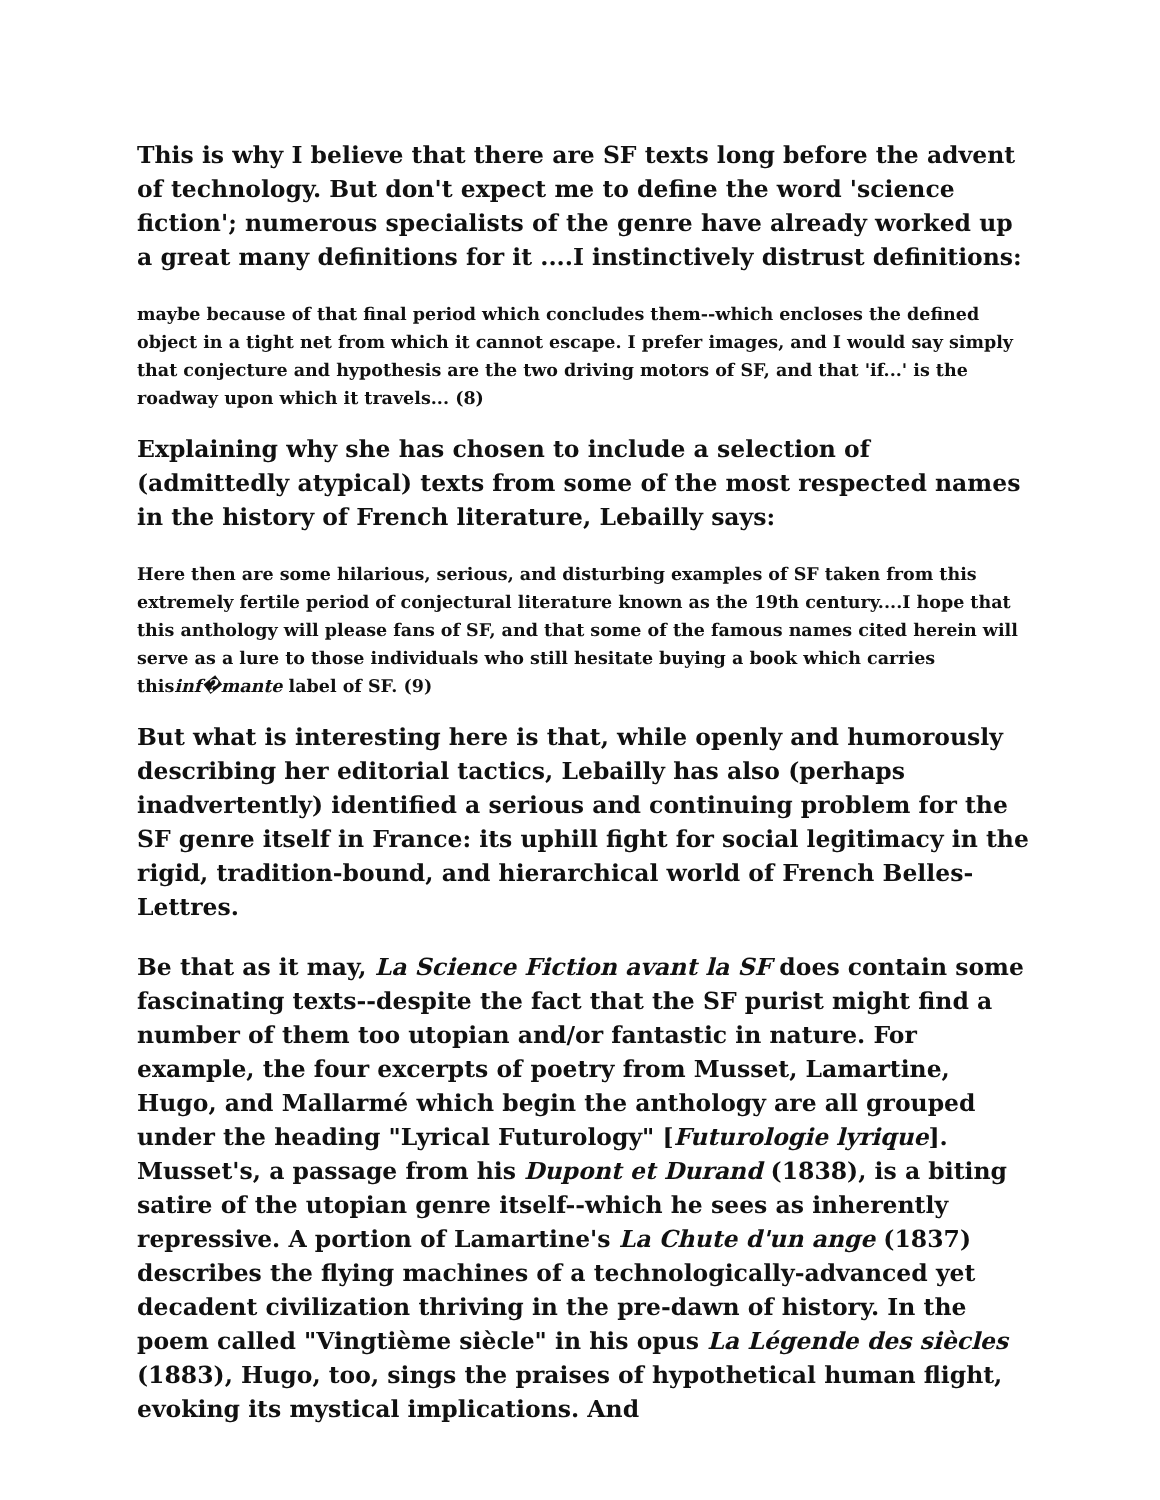This is why I believe that there are SF texts long before the advent of technology. But don't expect me to define the word 'science fiction'; numerous specialists of the genre have already worked up a great many definitions for it ....I instinctively distrust definitions:
maybe because of that final period which concludes them--which encloses the defined object in a tight net from which it cannot escape. I prefer images, and I would say simply that conjecture and hypothesis are the two driving motors of SF, and that 'if...' is the roadway upon which it travels... (8)
Explaining why she has chosen to include a selection of (admittedly atypical) texts from some of the most respected names in the history of French literature, Lebailly says:
Here then are some hilarious, serious, and disturbing examples of SF taken from this extremely fertile period of conjectural literature known as the 19th century....I hope that this anthology will please fans of SF, and that some of the famous names cited herein will serve as a lure to those individuals who still hesitate buying a book which carries thisinf�mante label of SF. (9)
But what is interesting here is that, while openly and humorously describing her editorial tactics, Lebailly has also (perhaps inadvertently) identified a serious and continuing problem for the SF genre itself in France: its uphill fight for social legitimacy in the rigid, tradition-bound, and hierarchical world of French Belles-Lettres.
Be that as it may, La Science Fiction avant la SF does contain some fascinating texts--despite the fact that the SF purist might find a number of them too utopian and/or fantastic in nature. For example, the four excerpts of poetry from Musset, Lamartine, Hugo, and Mallarmé which begin the anthology are all grouped under the heading "Lyrical Futurology" [Futurologie lyrique]. Musset's, a passage from his Dupont et Durand (1838), is a biting satire of the utopian genre itself--which he sees as inherently repressive. A portion of Lamartine's La Chute d'un ange (1837) describes the flying machines of a technologically-advanced yet decadent civilization thriving in the pre-dawn of history. In the poem called "Vingtième siècle" in his opus La Légende des siècles (1883), Hugo, too, sings the praises of hypothetical human flight, evoking its mystical implications. And